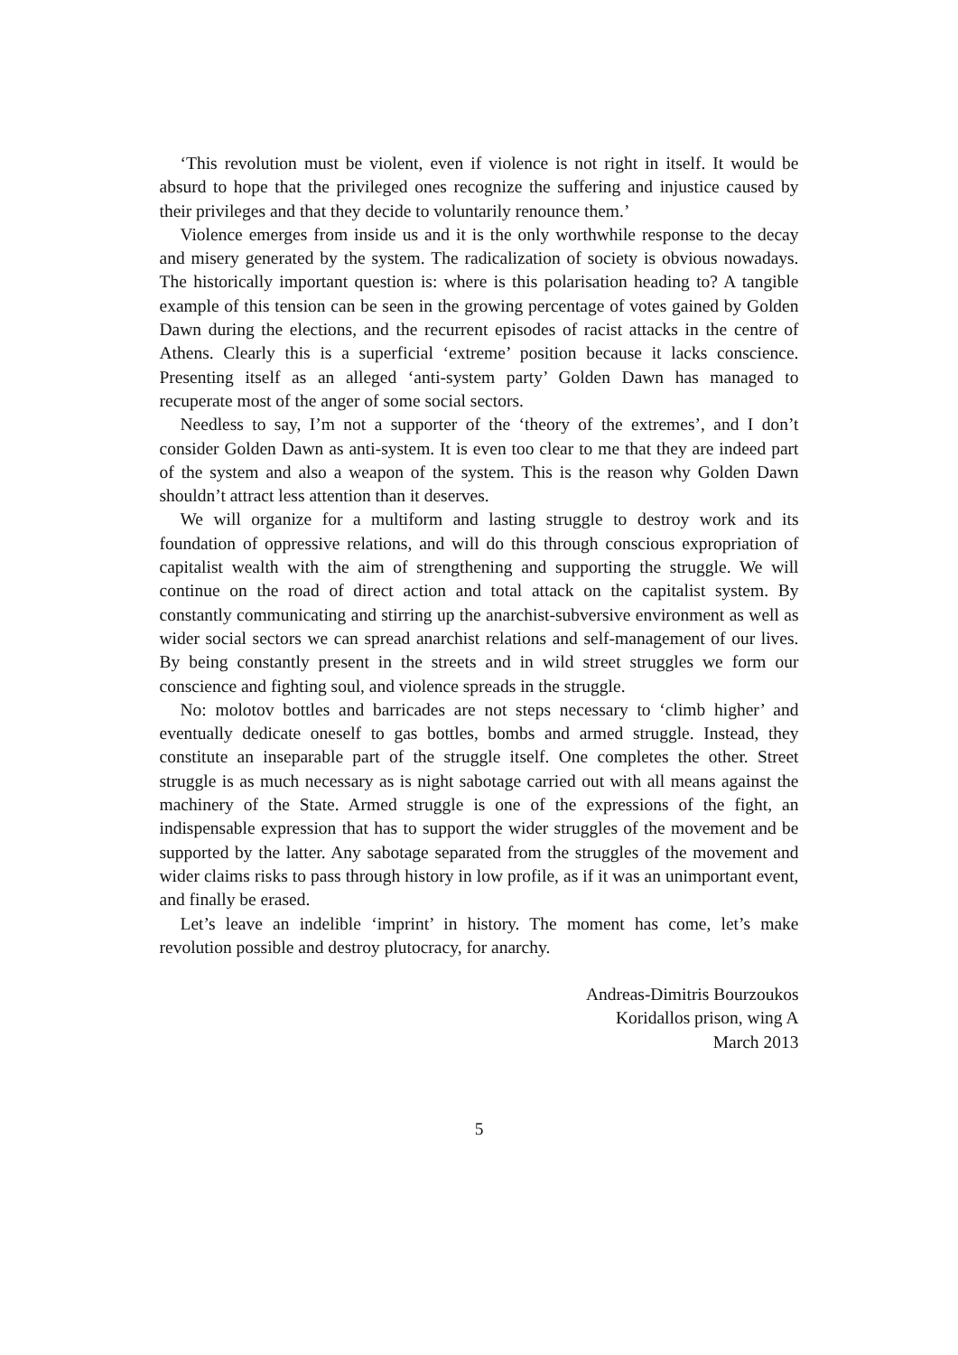‘This revolution must be violent, even if violence is not right in itself. It would be absurd to hope that the privileged ones recognize the suffering and injustice caused by their privileges and that they decide to voluntarily renounce them.’
Violence emerges from inside us and it is the only worthwhile response to the decay and misery generated by the system. The radicalization of society is obvious nowadays. The historically important question is: where is this polarisation heading to? A tangible example of this tension can be seen in the growing percentage of votes gained by Golden Dawn during the elections, and the recurrent episodes of racist attacks in the centre of Athens. Clearly this is a superficial ‘extreme’ position because it lacks conscience. Presenting itself as an alleged ‘anti-system party’ Golden Dawn has managed to recuperate most of the anger of some social sectors.
Needless to say, I’m not a supporter of the ‘theory of the extremes’, and I don’t consider Golden Dawn as anti-system. It is even too clear to me that they are indeed part of the system and also a weapon of the system. This is the reason why Golden Dawn shouldn’t attract less attention than it deserves.
We will organize for a multiform and lasting struggle to destroy work and its foundation of oppressive relations, and will do this through conscious expropriation of capitalist wealth with the aim of strengthening and supporting the struggle. We will continue on the road of direct action and total attack on the capitalist system. By constantly communicating and stirring up the anarchist-subversive environment as well as wider social sectors we can spread anarchist relations and self-management of our lives. By being constantly present in the streets and in wild street struggles we form our conscience and fighting soul, and violence spreads in the struggle.
No: molotov bottles and barricades are not steps necessary to ‘climb higher’ and eventually dedicate oneself to gas bottles, bombs and armed struggle. Instead, they constitute an inseparable part of the struggle itself. One completes the other. Street struggle is as much necessary as is night sabotage carried out with all means against the machinery of the State. Armed struggle is one of the expressions of the fight, an indispensable expression that has to support the wider struggles of the movement and be supported by the latter. Any sabotage separated from the struggles of the movement and wider claims risks to pass through history in low profile, as if it was an unimportant event, and finally be erased.
Let’s leave an indelible ‘imprint’ in history. The moment has come, let’s make revolution possible and destroy plutocracy, for anarchy.
Andreas-Dimitris Bourzoukos
Koridallos prison, wing A
March 2013
5